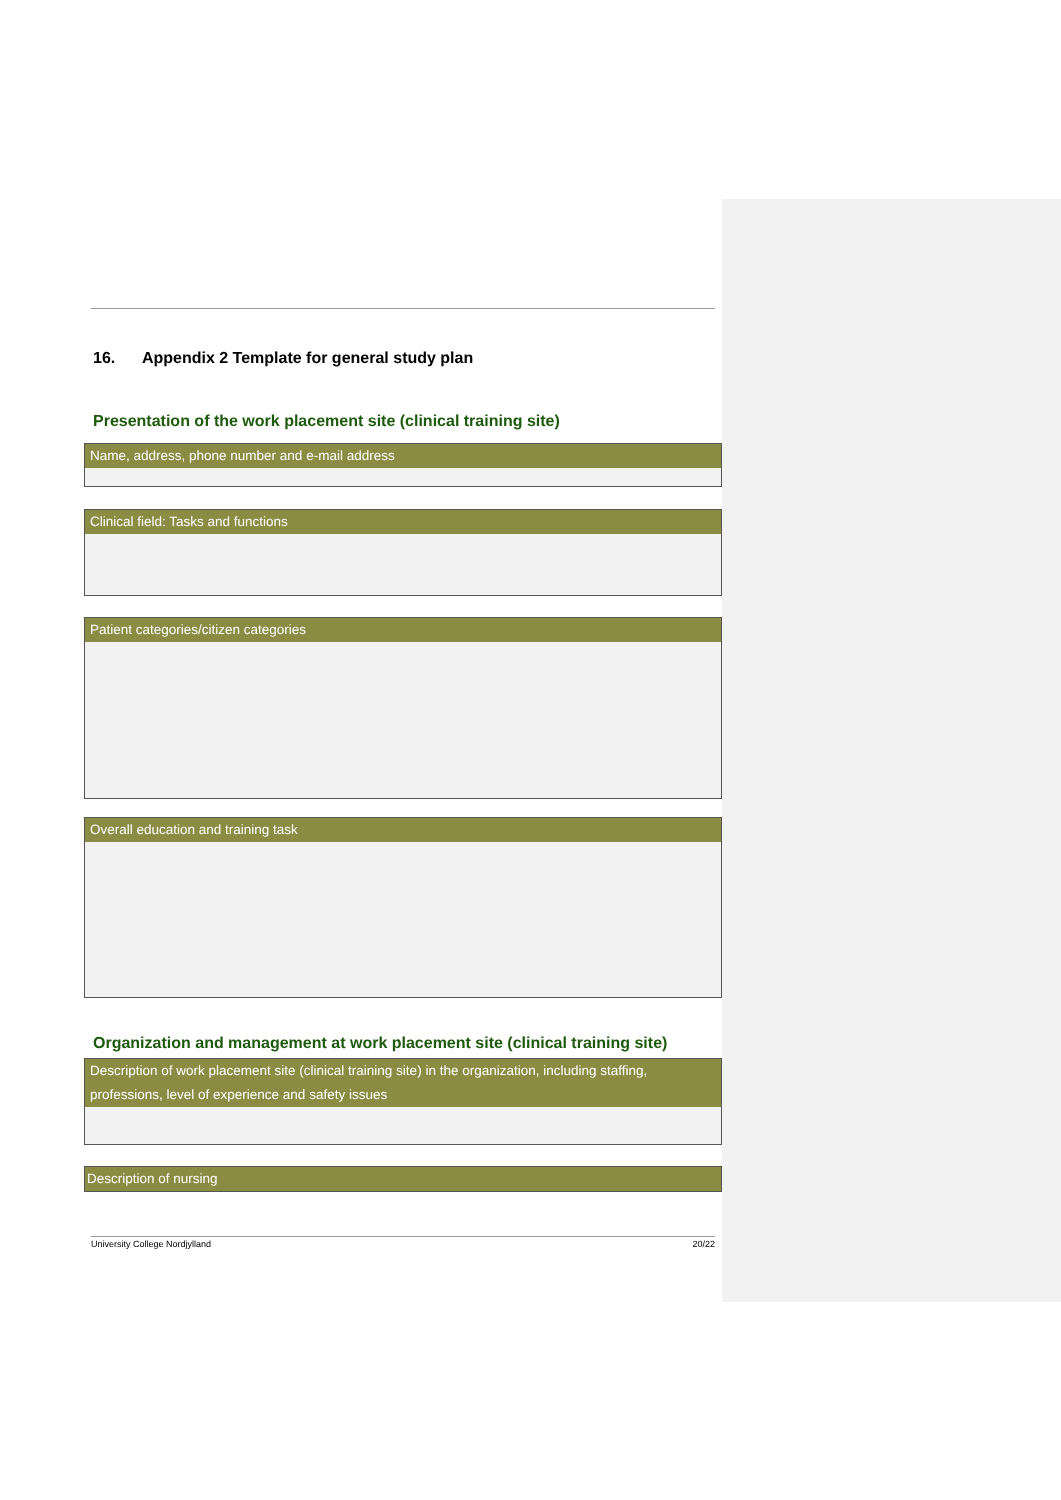16. Appendix 2 Template for general study plan
Presentation of the work placement site (clinical training site)
| Name, address, phone number and e-mail address |
| --- |
| Clinical field: Tasks and functions |
| --- |
| Patient categories/citizen categories |
| --- |
| Overall education and training task |
| --- |
Organization and management at work placement site (clinical training site)
| Description of work placement site (clinical training site) in the organization, including staffing, professions, level of experience and safety issues |
| --- |
| Description of nursing |
| --- |
University College Nordjylland 20/22